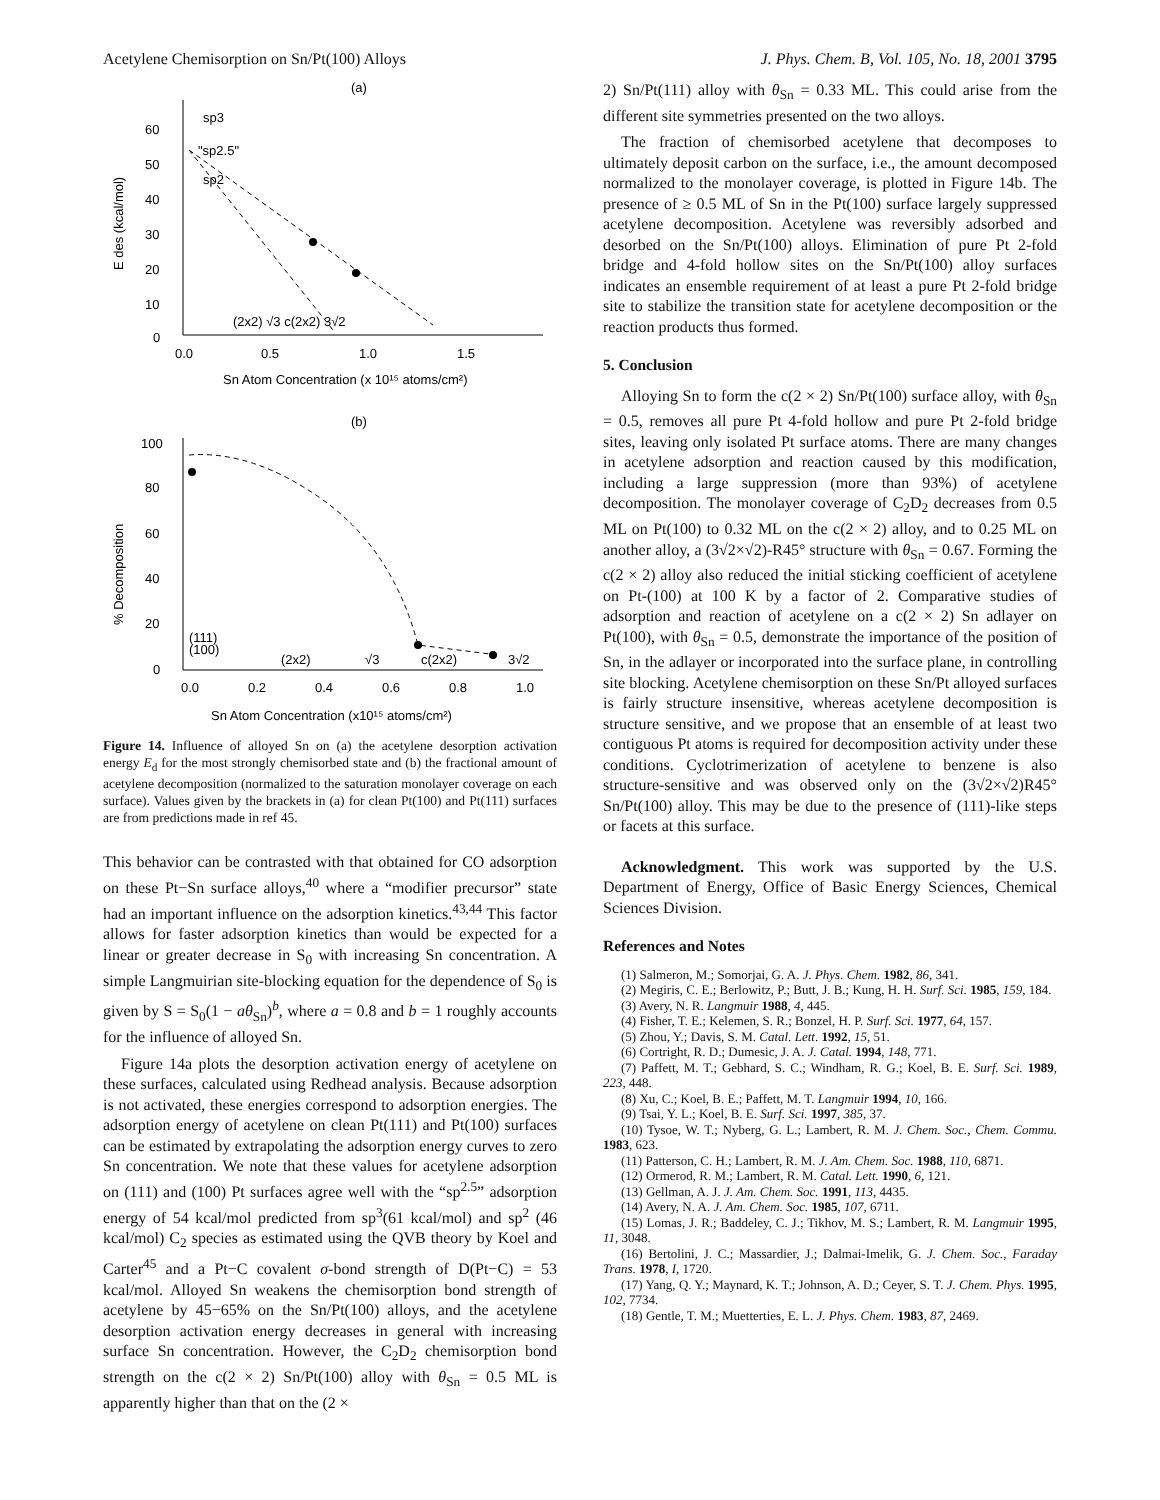Acetylene Chemisorption on Sn/Pt(100) Alloys J. Phys. Chem. B, Vol. 105, No. 18, 2001 3795
(a)
60
50
40
30
20
10
0
E des (kcal/mol)
sp3
"sp2.5"
sp2
(2x2) √3 c(2x2) 3√2
0.0
0.5
1.0
1.5
Sn Atom Concentration (x 10¹⁵ atoms/cm²)
(b)
100
80
60
40
20
0
% Decomposition
(111)
(100)
(2x2)
√3
c(2x2)
3√2
0.0
0.2
0.4
0.6
0.8
1.0
Sn Atom Concentration (x10¹⁵ atoms/cm²)
Figure 14. Influence of alloyed Sn on (a) the acetylene desorption activation energy E<sub>d</sub> for the most strongly chemisorbed state and (b) the fractional amount of acetylene decomposition (normalized to the saturation monolayer coverage on each surface). Values given by the brackets in (a) for clean Pt(100) and Pt(111) surfaces are from predictions made in ref 45.
This behavior can be contrasted with that obtained for CO adsorption on these Pt−Sn surface alloys,<sup>40</sup> where a “modifier precursor” state had an important influence on the adsorption kinetics.<sup>43,44</sup> This factor allows for faster adsorption kinetics than would be expected for a linear or greater decrease in S<sub>0</sub> with increasing Sn concentration. A simple Langmuirian site-blocking equation for the dependence of S<sub>0</sub> is given by S = S<sub>0</sub>(1 − aθ<sub>Sn</sub>)<sup>b</sup>, where a = 0.8 and b = 1 roughly accounts for the influence of alloyed Sn.
Figure 14a plots the desorption activation energy of acetylene on these surfaces, calculated using Redhead analysis. Because adsorption is not activated, these energies correspond to adsorption energies. The adsorption energy of acetylene on clean Pt(111) and Pt(100) surfaces can be estimated by extrapolating the adsorption energy curves to zero Sn concentration. We note that these values for acetylene adsorption on (111) and (100) Pt surfaces agree well with the “sp<sup>2.5</sup>” adsorption energy of 54 kcal/mol predicted from sp<sup>3</sup>(61 kcal/mol) and sp<sup>2</sup> (46 kcal/mol) C<sub>2</sub> species as estimated using the QVB theory by Koel and Carter<sup>45</sup> and a Pt−C covalent σ-bond strength of D(Pt−C) = 53 kcal/mol. Alloyed Sn weakens the chemisorption bond strength of acetylene by 45−65% on the Sn/Pt(100) alloys, and the acetylene desorption activation energy decreases in general with increasing surface Sn concentration. However, the C<sub>2</sub>D<sub>2</sub> chemisorption bond strength on the c(2 × 2) Sn/Pt(100) alloy with θ<sub>Sn</sub> = 0.5 ML is apparently higher than that on the (2 ×
2) Sn/Pt(111) alloy with θ<sub>Sn</sub> = 0.33 ML. This could arise from the different site symmetries presented on the two alloys.
The fraction of chemisorbed acetylene that decomposes to ultimately deposit carbon on the surface, i.e., the amount decomposed normalized to the monolayer coverage, is plotted in Figure 14b. The presence of ≥ 0.5 ML of Sn in the Pt(100) surface largely suppressed acetylene decomposition. Acetylene was reversibly adsorbed and desorbed on the Sn/Pt(100) alloys. Elimination of pure Pt 2-fold bridge and 4-fold hollow sites on the Sn/Pt(100) alloy surfaces indicates an ensemble requirement of at least a pure Pt 2-fold bridge site to stabilize the transition state for acetylene decomposition or the reaction products thus formed.
5. Conclusion
Alloying Sn to form the c(2 × 2) Sn/Pt(100) surface alloy, with θ<sub>Sn</sub> = 0.5, removes all pure Pt 4-fold hollow and pure Pt 2-fold bridge sites, leaving only isolated Pt surface atoms. There are many changes in acetylene adsorption and reaction caused by this modification, including a large suppression (more than 93%) of acetylene decomposition. The monolayer coverage of C<sub>2</sub>D<sub>2</sub> decreases from 0.5 ML on Pt(100) to 0.32 ML on the c(2 × 2) alloy, and to 0.25 ML on another alloy, a (3√2×√2)-R45° structure with θ<sub>Sn</sub> = 0.67. Forming the c(2 × 2) alloy also reduced the initial sticking coefficient of acetylene on Pt-(100) at 100 K by a factor of 2. Comparative studies of adsorption and reaction of acetylene on a c(2 × 2) Sn adlayer on Pt(100), with θ<sub>Sn</sub> = 0.5, demonstrate the importance of the position of Sn, in the adlayer or incorporated into the surface plane, in controlling site blocking. Acetylene chemisorption on these Sn/Pt alloyed surfaces is fairly structure insensitive, whereas acetylene decomposition is structure sensitive, and we propose that an ensemble of at least two contiguous Pt atoms is required for decomposition activity under these conditions. Cyclotrimerization of acetylene to benzene is also structure-sensitive and was observed only on the (3√2×√2)R45° Sn/Pt(100) alloy. This may be due to the presence of (111)-like steps or facets at this surface.
Acknowledgment. This work was supported by the U.S. Department of Energy, Office of Basic Energy Sciences, Chemical Sciences Division.
References and Notes
(1) Salmeron, M.; Somorjai, G. A. J. Phys. Chem. 1982, 86, 341.
(2) Megiris, C. E.; Berlowitz, P.; Butt, J. B.; Kung, H. H. Surf. Sci. 1985, 159, 184.
(3) Avery, N. R. Langmuir 1988, 4, 445.
(4) Fisher, T. E.; Kelemen, S. R.; Bonzel, H. P. Surf. Sci. 1977, 64, 157.
(5) Zhou, Y.; Davis, S. M. Catal. Lett. 1992, 15, 51.
(6) Cortright, R. D.; Dumesic, J. A. J. Catal. 1994, 148, 771.
(7) Paffett, M. T.; Gebhard, S. C.; Windham, R. G.; Koel, B. E. Surf. Sci. 1989, 223, 448.
(8) Xu, C.; Koel, B. E.; Paffett, M. T. Langmuir 1994, 10, 166.
(9) Tsai, Y. L.; Koel, B. E. Surf. Sci. 1997, 385, 37.
(10) Tysoe, W. T.; Nyberg, G. L.; Lambert, R. M. J. Chem. Soc., Chem. Commu. 1983, 623.
(11) Patterson, C. H.; Lambert, R. M. J. Am. Chem. Soc. 1988, 110, 6871.
(12) Ormerod, R. M.; Lambert, R. M. Catal. Lett. 1990, 6, 121.
(13) Gellman, A. J. J. Am. Chem. Soc. 1991, 113, 4435.
(14) Avery, N. A. J. Am. Chem. Soc. 1985, 107, 6711.
(15) Lomas, J. R.; Baddeley, C. J.; Tikhov, M. S.; Lambert, R. M. Langmuir 1995, 11, 3048.
(16) Bertolini, J. C.; Massardier, J.; Dalmai-Imelik, G. J. Chem. Soc., Faraday Trans. 1978, I, 1720.
(17) Yang, Q. Y.; Maynard, K. T.; Johnson, A. D.; Ceyer, S. T. J. Chem. Phys. 1995, 102, 7734.
(18) Gentle, T. M.; Muetterties, E. L. J. Phys. Chem. 1983, 87, 2469.